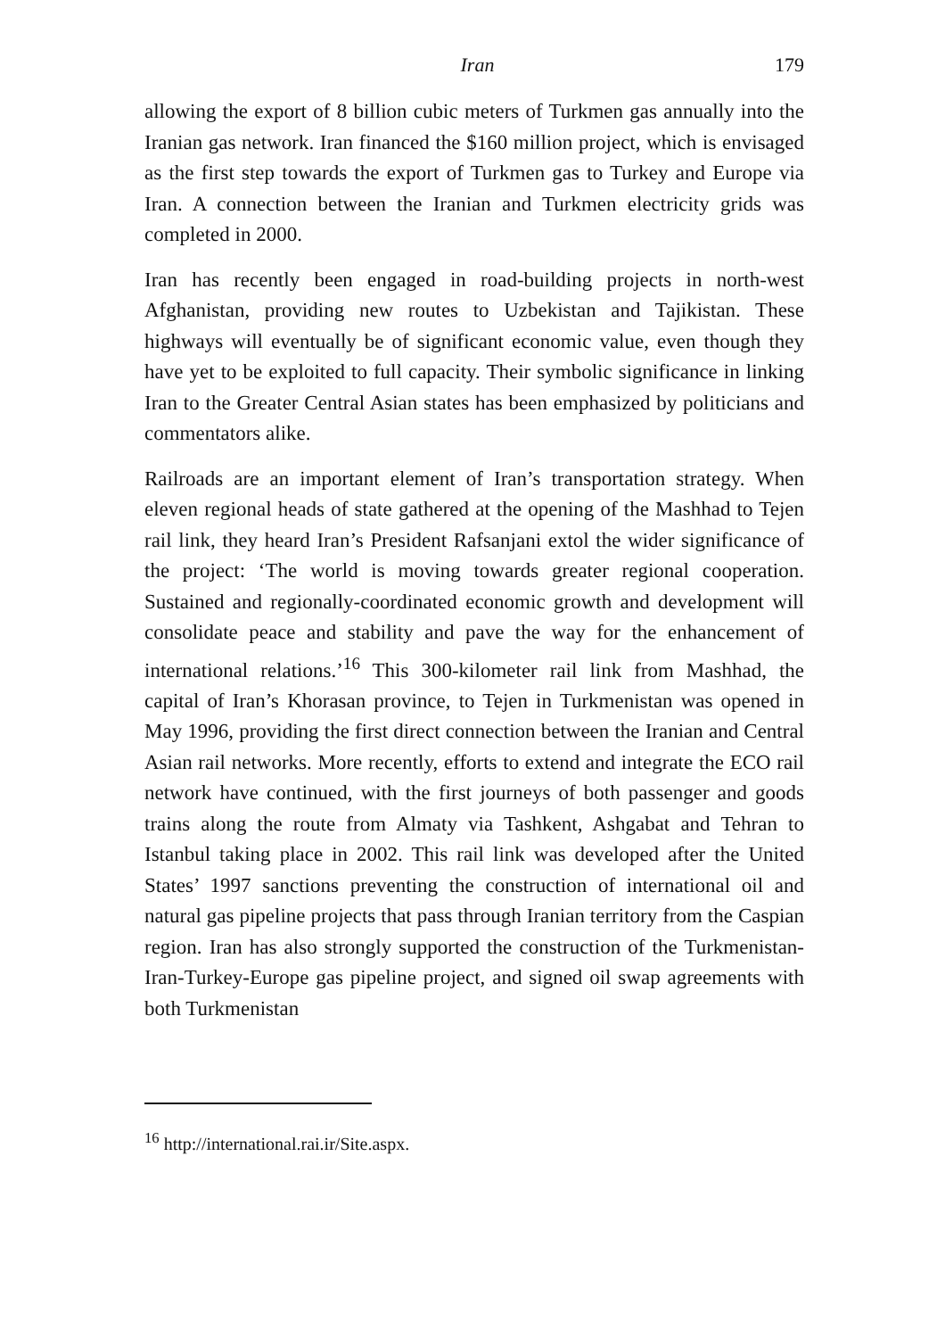Iran 179
allowing the export of 8 billion cubic meters of Turkmen gas annually into the Iranian gas network. Iran financed the $160 million project, which is envisaged as the first step towards the export of Turkmen gas to Turkey and Europe via Iran. A connection between the Iranian and Turkmen electricity grids was completed in 2000.
Iran has recently been engaged in road-building projects in north-west Afghanistan, providing new routes to Uzbekistan and Tajikistan. These highways will eventually be of significant economic value, even though they have yet to be exploited to full capacity. Their symbolic significance in linking Iran to the Greater Central Asian states has been emphasized by politicians and commentators alike.
Railroads are an important element of Iran’s transportation strategy. When eleven regional heads of state gathered at the opening of the Mashhad to Tejen rail link, they heard Iran’s President Rafsanjani extol the wider significance of the project: ‘The world is moving towards greater regional cooperation. Sustained and regionally-coordinated economic growth and development will consolidate peace and stability and pave the way for the enhancement of international relations.’<sup>16</sup> This 300-kilometer rail link from Mashhad, the capital of Iran’s Khorasan province, to Tejen in Turkmenistan was opened in May 1996, providing the first direct connection between the Iranian and Central Asian rail networks. More recently, efforts to extend and integrate the ECO rail network have continued, with the first journeys of both passenger and goods trains along the route from Almaty via Tashkent, Ashgabat and Tehran to Istanbul taking place in 2002. This rail link was developed after the United States’ 1997 sanctions preventing the construction of international oil and natural gas pipeline projects that pass through Iranian territory from the Caspian region. Iran has also strongly supported the construction of the Turkmenistan-Iran-Turkey-Europe gas pipeline project, and signed oil swap agreements with both Turkmenistan
<sup>16</sup> http://international.rai.ir/Site.aspx.